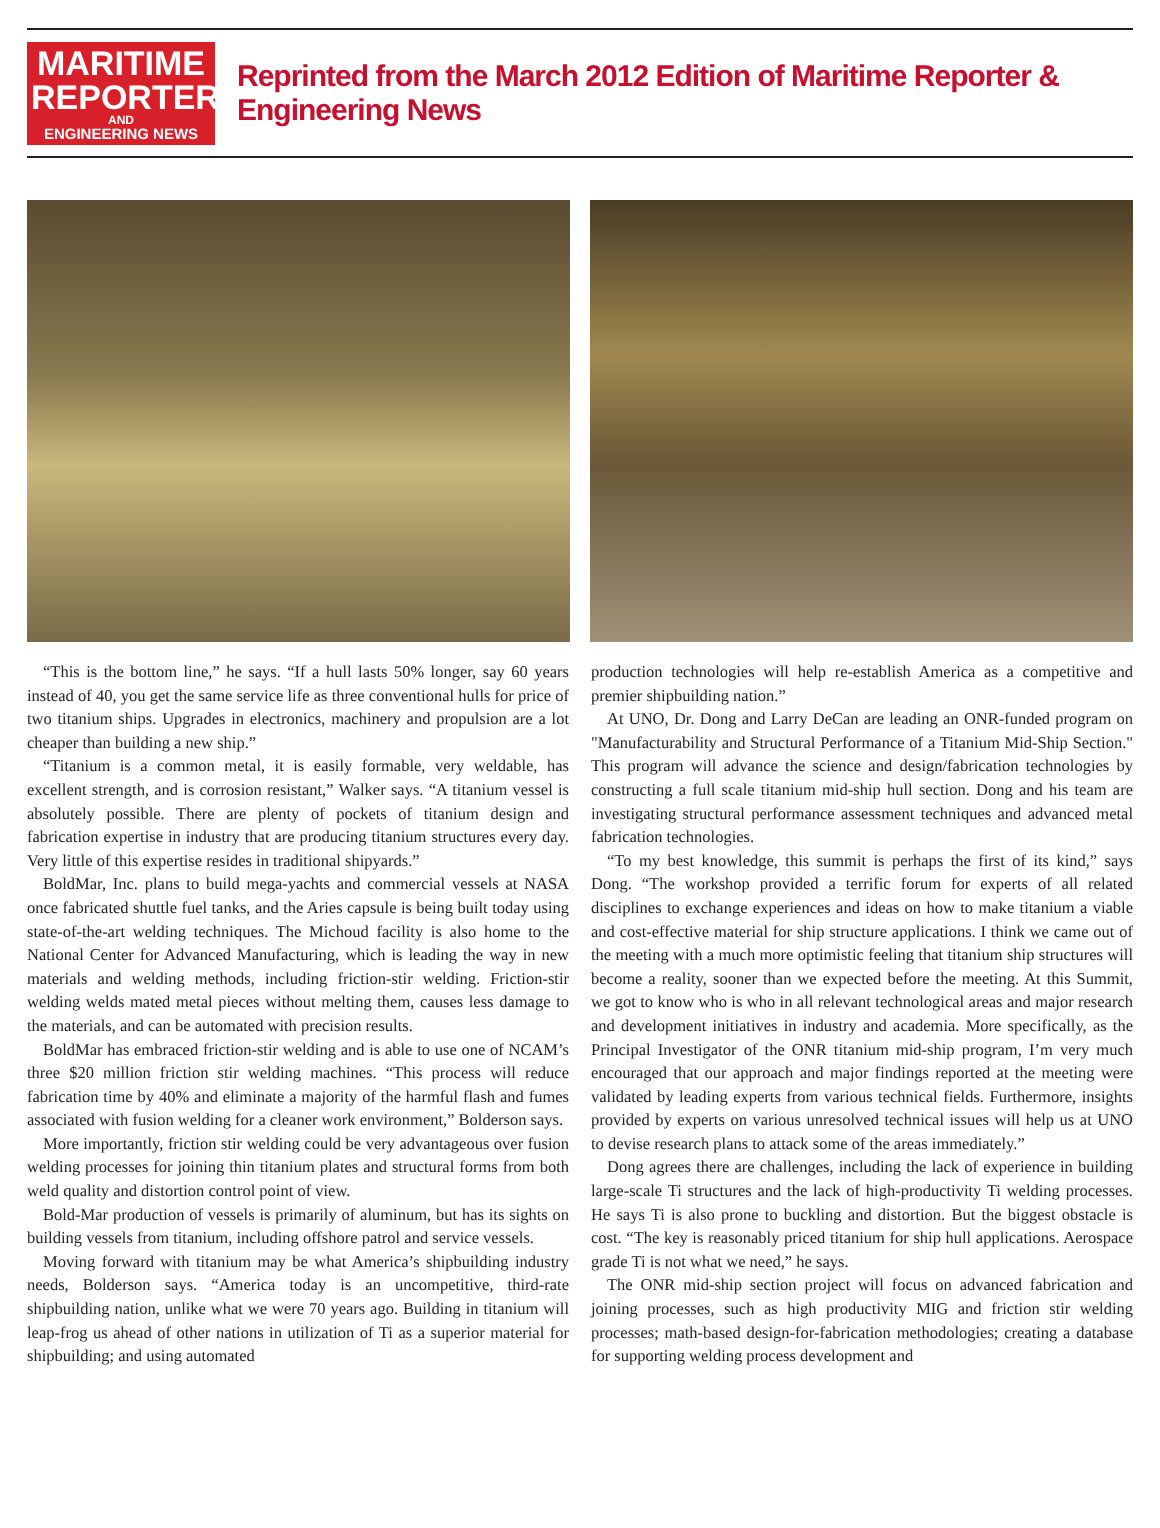MARITIME
REPORTER
AND
ENGINEERING NEWS
Reprinted from the March 2012 Edition of Maritime Reporter & Engineering News
“This is the bottom line,” he says. “If a hull lasts 50% longer, say 60 years instead of 40, you get the same service life as three conventional hulls for price of two titanium ships. Upgrades in electronics, machinery and propulsion are a lot cheaper than building a new ship.”
“Titanium is a common metal, it is easily formable, very weldable, has excellent strength, and is corrosion resistant,” Walker says. “A titanium vessel is absolutely possible. There are plenty of pockets of titanium design and fabrication expertise in industry that are producing titanium structures every day. Very little of this expertise resides in traditional shipyards.”
BoldMar, Inc. plans to build mega-yachts and commercial vessels at NASA once fabricated shuttle fuel tanks, and the Aries capsule is being built today using state-of-the-art welding techniques. The Michoud facility is also home to the National Center for Advanced Manufacturing, which is leading the way in new materials and welding methods, including friction-stir welding. Friction-stir welding welds mated metal pieces without melting them, causes less damage to the materials, and can be automated with precision results.
BoldMar has embraced friction-stir welding and is able to use one of NCAM’s three $20 million friction stir welding machines. “This process will reduce fabrication time by 40% and eliminate a majority of the harmful flash and fumes associated with fusion welding for a cleaner work environment,” Bolderson says.
More importantly, friction stir welding could be very advantageous over fusion welding processes for joining thin titanium plates and structural forms from both weld quality and distortion control point of view.
Bold-Mar production of vessels is primarily of aluminum, but has its sights on building vessels from titanium, including offshore patrol and service vessels.
Moving forward with titanium may be what America’s shipbuilding industry needs, Bolderson says. “America today is an uncompetitive, third-rate shipbuilding nation, unlike what we were 70 years ago. Building in titanium will leap-frog us ahead of other nations in utilization of Ti as a superior material for shipbuilding; and using automated
production technologies will help re-establish America as a competitive and premier shipbuilding nation.”
At UNO, Dr. Dong and Larry DeCan are leading an ONR-funded program on "Manufacturability and Structural Performance of a Titanium Mid-Ship Section." This program will advance the science and design/fabrication technologies by constructing a full scale titanium mid-ship hull section. Dong and his team are investigating structural performance assessment techniques and advanced metal fabrication technologies.
“To my best knowledge, this summit is perhaps the first of its kind,” says Dong. “The workshop provided a terrific forum for experts of all related disciplines to exchange experiences and ideas on how to make titanium a viable and cost-effective material for ship structure applications. I think we came out of the meeting with a much more optimistic feeling that titanium ship structures will become a reality, sooner than we expected before the meeting. At this Summit, we got to know who is who in all relevant technological areas and major research and development initiatives in industry and academia. More specifically, as the Principal Investigator of the ONR titanium mid-ship program, I’m very much encouraged that our approach and major findings reported at the meeting were validated by leading experts from various technical fields. Furthermore, insights provided by experts on various unresolved technical issues will help us at UNO to devise research plans to attack some of the areas immediately.”
Dong agrees there are challenges, including the lack of experience in building large-scale Ti structures and the lack of high-productivity Ti welding processes. He says Ti is also prone to buckling and distortion. But the biggest obstacle is cost. “The key is reasonably priced titanium for ship hull applications. Aerospace grade Ti is not what we need,” he says.
The ONR mid-ship section project will focus on advanced fabrication and joining processes, such as high productivity MIG and friction stir welding processes; math-based design-for-fabrication methodologies; creating a database for supporting welding process development and